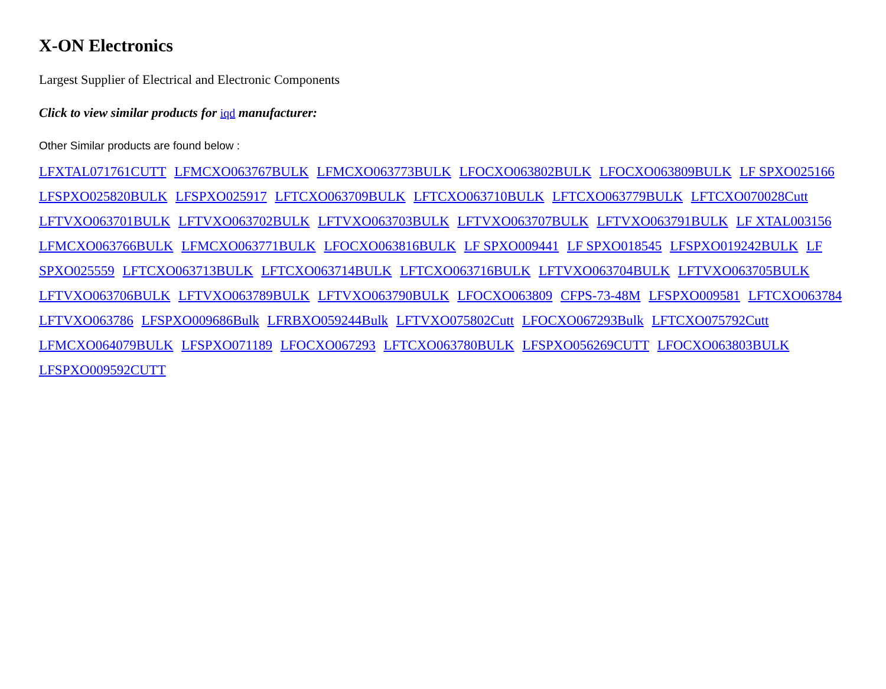X-ON Electronics
Largest Supplier of Electrical and Electronic Components
Click to view similar products for iqd manufacturer:
Other Similar products are found below :
LFXTAL071761CUTT LFMCXO063767BULK LFMCXO063773BULK LFOCXO063802BULK LFOCXO063809BULK LF SPXO025166 LFSPXO025820BULK LFSPXO025917 LFTCXO063709BULK LFTCXO063710BULK LFTCXO063779BULK LFTCXO070028Cutt LFTVXO063701BULK LFTVXO063702BULK LFTVXO063703BULK LFTVXO063707BULK LFTVXO063791BULK LF XTAL003156 LFMCXO063766BULK LFMCXO063771BULK LFOCXO063816BULK LF SPXO009441 LF SPXO018545 LFSPXO019242BULK LF SPXO025559 LFTCXO063713BULK LFTCXO063714BULK LFTCXO063716BULK LFTVXO063704BULK LFTVXO063705BULK LFTVXO063706BULK LFTVXO063789BULK LFTVXO063790BULK LFOCXO063809 CFPS-73-48M LFSPXO009581 LFTCXO063784 LFTVXO063786 LFSPXO009686Bulk LFRBXO059244Bulk LFTVXO075802Cutt LFOCXO067293Bulk LFTCXO075792Cutt LFMCXO064079BULK LFSPXO071189 LFOCXO067293 LFTCXO063780BULK LFSPXO056269CUTT LFOCXO063803BULK LFSPXO009592CUTT